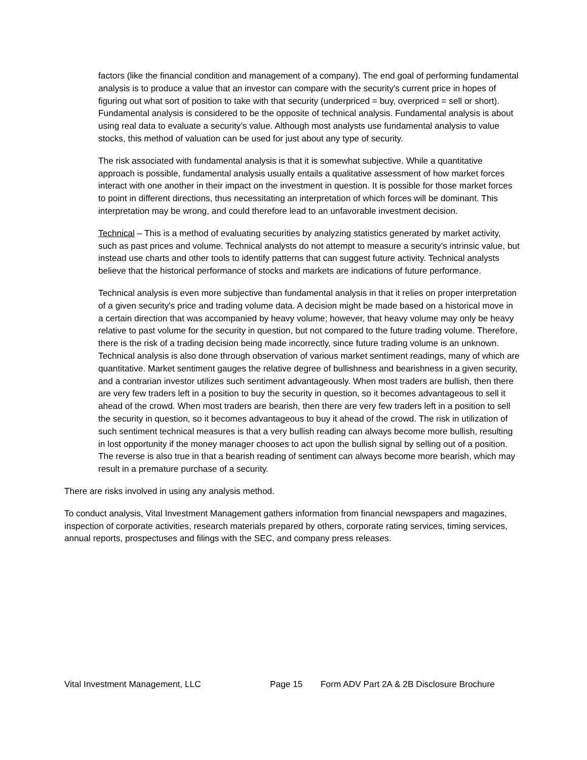factors (like the financial condition and management of a company). The end goal of performing fundamental analysis is to produce a value that an investor can compare with the security's current price in hopes of figuring out what sort of position to take with that security (underpriced = buy, overpriced = sell or short). Fundamental analysis is considered to be the opposite of technical analysis. Fundamental analysis is about using real data to evaluate a security's value. Although most analysts use fundamental analysis to value stocks, this method of valuation can be used for just about any type of security.
The risk associated with fundamental analysis is that it is somewhat subjective. While a quantitative approach is possible, fundamental analysis usually entails a qualitative assessment of how market forces interact with one another in their impact on the investment in question. It is possible for those market forces to point in different directions, thus necessitating an interpretation of which forces will be dominant. This interpretation may be wrong, and could therefore lead to an unfavorable investment decision.
Technical – This is a method of evaluating securities by analyzing statistics generated by market activity, such as past prices and volume. Technical analysts do not attempt to measure a security's intrinsic value, but instead use charts and other tools to identify patterns that can suggest future activity. Technical analysts believe that the historical performance of stocks and markets are indications of future performance.
Technical analysis is even more subjective than fundamental analysis in that it relies on proper interpretation of a given security's price and trading volume data. A decision might be made based on a historical move in a certain direction that was accompanied by heavy volume; however, that heavy volume may only be heavy relative to past volume for the security in question, but not compared to the future trading volume. Therefore, there is the risk of a trading decision being made incorrectly, since future trading volume is an unknown. Technical analysis is also done through observation of various market sentiment readings, many of which are quantitative. Market sentiment gauges the relative degree of bullishness and bearishness in a given security, and a contrarian investor utilizes such sentiment advantageously. When most traders are bullish, then there are very few traders left in a position to buy the security in question, so it becomes advantageous to sell it ahead of the crowd. When most traders are bearish, then there are very few traders left in a position to sell the security in question, so it becomes advantageous to buy it ahead of the crowd. The risk in utilization of such sentiment technical measures is that a very bullish reading can always become more bullish, resulting in lost opportunity if the money manager chooses to act upon the bullish signal by selling out of a position. The reverse is also true in that a bearish reading of sentiment can always become more bearish, which may result in a premature purchase of a security.
There are risks involved in using any analysis method.
To conduct analysis, Vital Investment Management gathers information from financial newspapers and magazines, inspection of corporate activities, research materials prepared by others, corporate rating services, timing services, annual reports, prospectuses and filings with the SEC, and company press releases.
Vital Investment Management, LLC Page 15 Form ADV Part 2A & 2B Disclosure Brochure